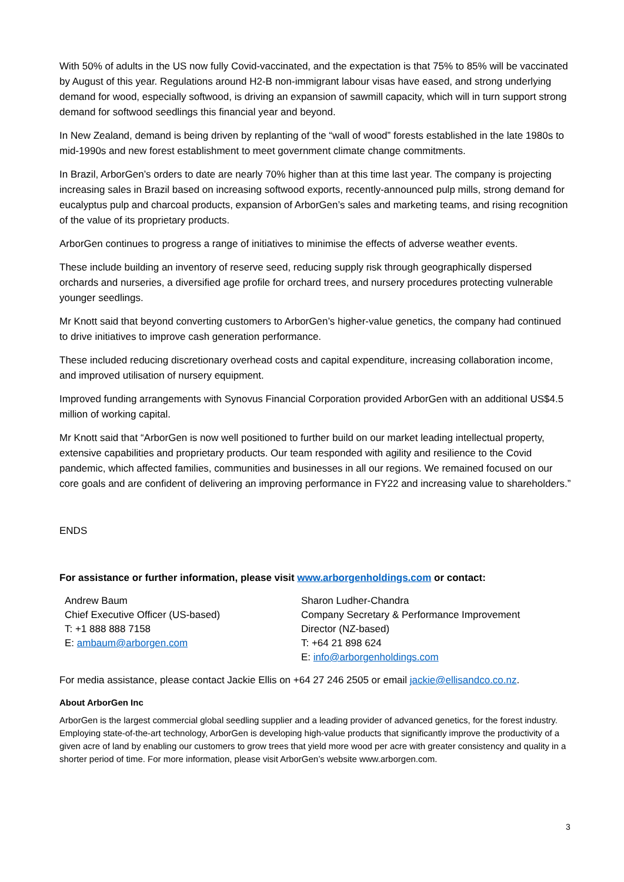With 50% of adults in the US now fully Covid-vaccinated, and the expectation is that 75% to 85% will be vaccinated by August of this year. Regulations around H2-B non-immigrant labour visas have eased, and strong underlying demand for wood, especially softwood, is driving an expansion of sawmill capacity, which will in turn support strong demand for softwood seedlings this financial year and beyond.
In New Zealand, demand is being driven by replanting of the “wall of wood” forests established in the late 1980s to mid-1990s and new forest establishment to meet government climate change commitments.
In Brazil, ArborGen’s orders to date are nearly 70% higher than at this time last year. The company is projecting increasing sales in Brazil based on increasing softwood exports, recently-announced pulp mills, strong demand for eucalyptus pulp and charcoal products, expansion of ArborGen’s sales and marketing teams, and rising recognition of the value of its proprietary products.
ArborGen continues to progress a range of initiatives to minimise the effects of adverse weather events.
These include building an inventory of reserve seed, reducing supply risk through geographically dispersed orchards and nurseries, a diversified age profile for orchard trees, and nursery procedures protecting vulnerable younger seedlings.
Mr Knott said that beyond converting customers to ArborGen’s higher-value genetics, the company had continued to drive initiatives to improve cash generation performance.
These included reducing discretionary overhead costs and capital expenditure, increasing collaboration income, and improved utilisation of nursery equipment.
Improved funding arrangements with Synovus Financial Corporation provided ArborGen with an additional US$4.5 million of working capital.
Mr Knott said that “ArborGen is now well positioned to further build on our market leading intellectual property, extensive capabilities and proprietary products. Our team responded with agility and resilience to the Covid pandemic, which affected families, communities and businesses in all our regions. We remained focused on our core goals and are confident of delivering an improving performance in FY22 and increasing value to shareholders.”
ENDS
For assistance or further information, please visit www.arborgenholdings.com or contact:
Andrew Baum
Chief Executive Officer (US-based)
T: +1 888 888 7158
E: ambaum@arborgen.com
Sharon Ludher-Chandra
Company Secretary & Performance Improvement Director (NZ-based)
T: +64 21 898 624
E: info@arborgenholdings.com
For media assistance, please contact Jackie Ellis on +64 27 246 2505 or email jackie@ellisandco.co.nz.
About ArborGen Inc
ArborGen is the largest commercial global seedling supplier and a leading provider of advanced genetics, for the forest industry. Employing state-of-the-art technology, ArborGen is developing high-value products that significantly improve the productivity of a given acre of land by enabling our customers to grow trees that yield more wood per acre with greater consistency and quality in a shorter period of time. For more information, please visit ArborGen’s website www.arborgen.com.
3